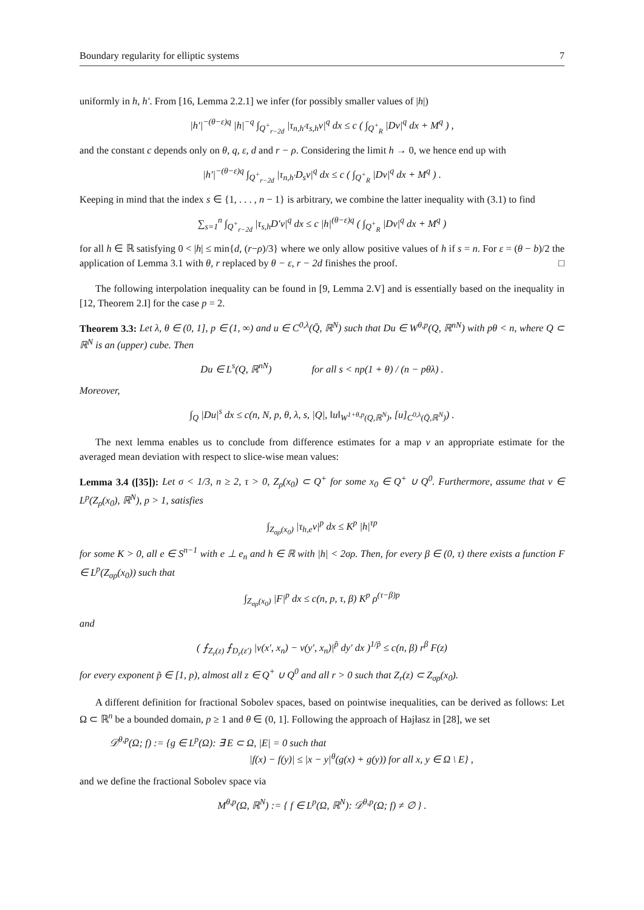Boundary regularity for elliptic systems 7
uniformly in h, h′. From [16, Lemma 2.2.1] we infer (for possibly smaller values of |h|)
|h′|<sup>−(θ−ε)q</sup> |h|<sup>−q</sup> ∫<sub>Q<sup>+</sup><sub>r−2d</sub></sub> |τ<sub>n,h′</sub>τ<sub>s,h</sub>v|<sup>q</sup> dx ≤ c ( ∫<sub>Q<sup>+</sup><sub>R</sub></sub> |Dv|<sup>q</sup> dx + M<sup>q</sup> ) ,
and the constant c depends only on θ, q, ε, d and r − ρ. Considering the limit h → 0, we hence end up with
|h′|<sup>−(θ−ε)q</sup> ∫<sub>Q<sup>+</sup><sub>r−2d</sub></sub> |τ<sub>n,h′</sub>D<sub>s</sub>v|<sup>q</sup> dx ≤ c ( ∫<sub>Q<sup>+</sup><sub>R</sub></sub> |Dv|<sup>q</sup> dx + M<sup>q</sup> ) .
Keeping in mind that the index s ∈ {1, . . . , n − 1} is arbitrary, we combine the latter inequality with (3.1) to find
∑<sub>s=1</sub><sup>n</sup> ∫<sub>Q<sup>+</sup><sub>r−2d</sub></sub> |τ<sub>s,h</sub>D′v|<sup>q</sup> dx ≤ c |h|<sup>(θ−ε)q</sup> ( ∫<sub>Q<sup>+</sup><sub>R</sub></sub> |Dv|<sup>q</sup> dx + M<sup>q</sup> )
for all h ∈ ℝ satisfying 0 < |h| ≤ min{d, (r−ρ)/3} where we only allow positive values of h if s = n. For ε = (θ − b)/2 the application of Lemma 3.1 with θ, r replaced by θ − ε, r − 2d finishes the proof. □
The following interpolation inequality can be found in [9, Lemma 2.V] and is essentially based on the inequality in [12, Theorem 2.I] for the case p = 2.
Theorem 3.3: Let λ, θ ∈ (0, 1], p ∈ (1, ∞) and u ∈ C<sup>0,λ</sup>(Q̄, ℝ<sup>N</sup>) such that Du ∈ W<sup>θ,p</sup>(Q, ℝ<sup>nN</sup>) with pθ < n, where Q ⊂ ℝ<sup>N</sup> is an (upper) cube. Then
Du ∈ L<sup>s</sup>(Q, ℝ<sup>nN</sup>) for all s < np(1 + θ) / (n − pθλ) .
Moreover,
∫<sub>Q</sub> |Du|<sup>s</sup> dx ≤ c(n, N, p, θ, λ, s, |Q|, ‖u‖<sub>W<sup>1+θ,p</sup>(Q,ℝ<sup>N</sup>)</sub>, [u]<sub>C<sup>0,λ</sup>(Q̄,ℝ<sup>N</sup>)</sub>) .
The next lemma enables us to conclude from difference estimates for a map v an appropriate estimate for the averaged mean deviation with respect to slice-wise mean values:
Lemma 3.4 ([35]): Let σ < 1/3, n ≥ 2, τ > 0, Z<sub>ρ</sub>(x<sub>0</sub>) ⊂ Q<sup>+</sup> for some x<sub>0</sub> ∈ Q<sup>+</sup> ∪ Q<sup>0</sup>. Furthermore, assume that v ∈ L<sup>p</sup>(Z<sub>ρ</sub>(x<sub>0</sub>), ℝ<sup>N</sup>), p > 1, satisfies
∫<sub>Z<sub>σρ</sub>(x<sub>0</sub>)</sub> |τ<sub>h,e</sub>v|<sup>p</sup> dx ≤ K<sup>p</sup> |h|<sup>τp</sup>
for some K > 0, all e ∈ S<sup>n−1</sup> with e ⊥ e<sub>n</sub> and h ∈ ℝ with |h| < 2σρ. Then, for every β ∈ (0, τ) there exists a function F ∈ L<sup>p</sup>(Z<sub>σρ</sub>(x<sub>0</sub>)) such that
∫<sub>Z<sub>σρ</sub>(x<sub>0</sub>)</sub> |F|<sup>p</sup> dx ≤ c(n, p, τ, β) K<sup>p</sup> ρ<sup>(τ−β)p</sup>
and
( ⨍<sub>Z<sub>r</sub>(z)</sub> ⨍<sub>D<sub>r</sub>(z′)</sub> |v(x′, x<sub>n</sub>) − v(y′, x<sub>n</sub>)|<sup>p̃</sup> dy′ dx )<sup>1/p̃</sup> ≤ c(n, β) r<sup>β</sup> F(z)
for every exponent p̃ ∈ [1, p), almost all z ∈ Q<sup>+</sup> ∪ Q<sup>0</sup> and all r > 0 such that Z<sub>r</sub>(z) ⊂ Z<sub>σρ</sub>(x<sub>0</sub>).
A different definition for fractional Sobolev spaces, based on pointwise inequalities, can be derived as follows: Let Ω ⊂ ℝ<sup>n</sup> be a bounded domain, p ≥ 1 and θ ∈ (0, 1]. Following the approach of Hajłasz in [28], we set
𝒟<sup>θ,p</sup>(Ω; f) := {g ∈ L<sup>p</sup>(Ω): ∃ E ⊂ Ω, |E| = 0 such that
|f(x) − f(y)| ≤ |x − y|<sup>θ</sup>(g(x) + g(y)) for all x, y ∈ Ω \ E} ,
and we define the fractional Sobolev space via
M<sup>θ,p</sup>(Ω, ℝ<sup>N</sup>) := { f ∈ L<sup>p</sup>(Ω, ℝ<sup>N</sup>): 𝒟<sup>θ,p</sup>(Ω; f) ≠ ∅ } .